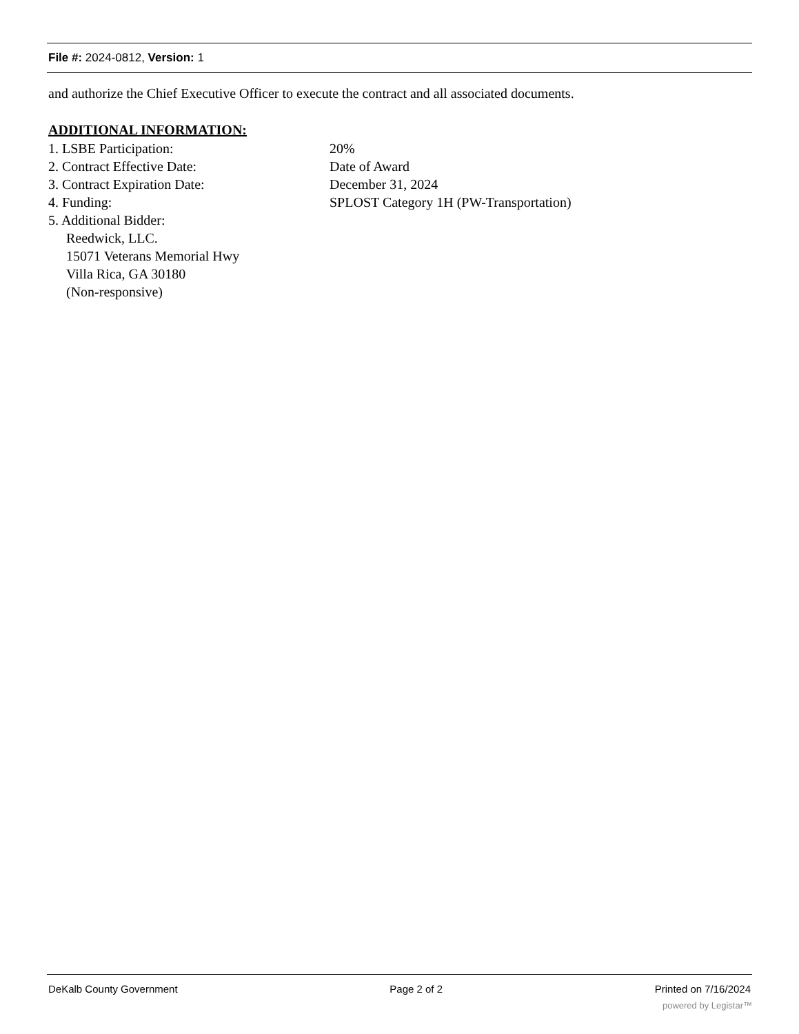File #: 2024-0812, Version: 1
and authorize the Chief Executive Officer to execute the contract and all associated documents.
ADDITIONAL INFORMATION:
1. LSBE Participation: 20%
2. Contract Effective Date: Date of Award
3. Contract Expiration Date: December 31, 2024
4. Funding: SPLOST Category 1H (PW-Transportation)
5. Additional Bidder:
Reedwick, LLC.
15071 Veterans Memorial Hwy
Villa Rica, GA 30180
(Non-responsive)
DeKalb County Government Page 2 of 2 Printed on 7/16/2024
powered by Legistar™